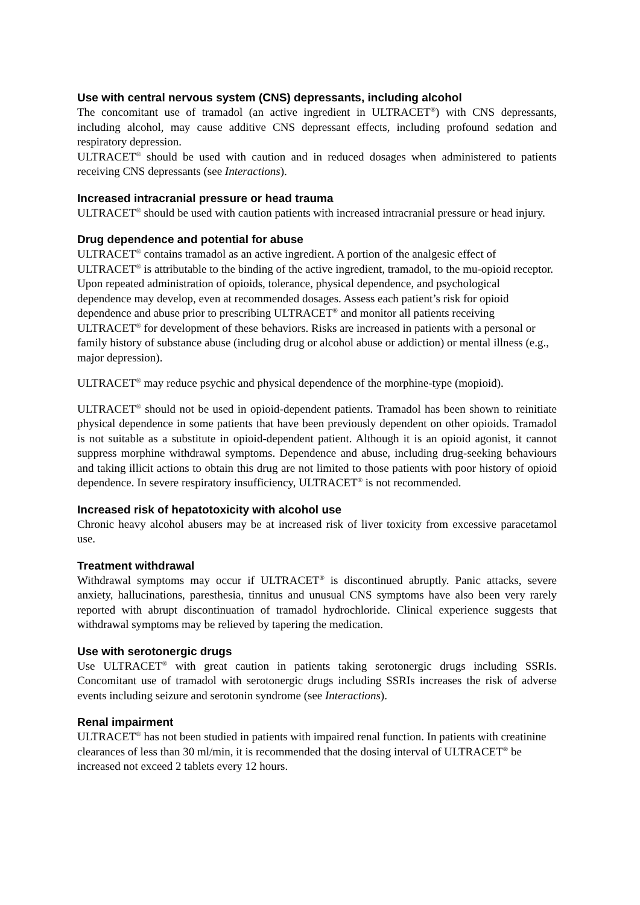Use with central nervous system (CNS) depressants, including alcohol
The concomitant use of tramadol (an active ingredient in ULTRACET<sup>®</sup>) with CNS depressants, including alcohol, may cause additive CNS depressant effects, including profound sedation and respiratory depression.
ULTRACET<sup>®</sup> should be used with caution and in reduced dosages when administered to patients receiving CNS depressants (see Interactions).
Increased intracranial pressure or head trauma
ULTRACET<sup>®</sup> should be used with caution patients with increased intracranial pressure or head injury.
Drug dependence and potential for abuse
ULTRACET<sup>®</sup> contains tramadol as an active ingredient. A portion of the analgesic effect of ULTRACET<sup>®</sup> is attributable to the binding of the active ingredient, tramadol, to the mu-opioid receptor. Upon repeated administration of opioids, tolerance, physical dependence, and psychological dependence may develop, even at recommended dosages. Assess each patient’s risk for opioid dependence and abuse prior to prescribing ULTRACET<sup>®</sup> and monitor all patients receiving ULTRACET<sup>®</sup> for development of these behaviors. Risks are increased in patients with a personal or family history of substance abuse (including drug or alcohol abuse or addiction) or mental illness (e.g., major depression).
ULTRACET<sup>®</sup> may reduce psychic and physical dependence of the morphine-type (mopioid).
ULTRACET<sup>®</sup> should not be used in opioid-dependent patients. Tramadol has been shown to reinitiate physical dependence in some patients that have been previously dependent on other opioids. Tramadol is not suitable as a substitute in opioid-dependent patient. Although it is an opioid agonist, it cannot suppress morphine withdrawal symptoms. Dependence and abuse, including drug-seeking behaviours and taking illicit actions to obtain this drug are not limited to those patients with poor history of opioid dependence. In severe respiratory insufficiency, ULTRACET<sup>®</sup> is not recommended.
Increased risk of hepatotoxicity with alcohol use
Chronic heavy alcohol abusers may be at increased risk of liver toxicity from excessive paracetamol use.
Treatment withdrawal
Withdrawal symptoms may occur if ULTRACET<sup>®</sup> is discontinued abruptly. Panic attacks, severe anxiety, hallucinations, paresthesia, tinnitus and unusual CNS symptoms have also been very rarely reported with abrupt discontinuation of tramadol hydrochloride. Clinical experience suggests that withdrawal symptoms may be relieved by tapering the medication.
Use with serotonergic drugs
Use ULTRACET<sup>®</sup> with great caution in patients taking serotonergic drugs including SSRIs. Concomitant use of tramadol with serotonergic drugs including SSRIs increases the risk of adverse events including seizure and serotonin syndrome (see Interactions).
Renal impairment
ULTRACET<sup>®</sup> has not been studied in patients with impaired renal function. In patients with creatinine clearances of less than 30 ml/min, it is recommended that the dosing interval of ULTRACET<sup>®</sup> be increased not exceed 2 tablets every 12 hours.